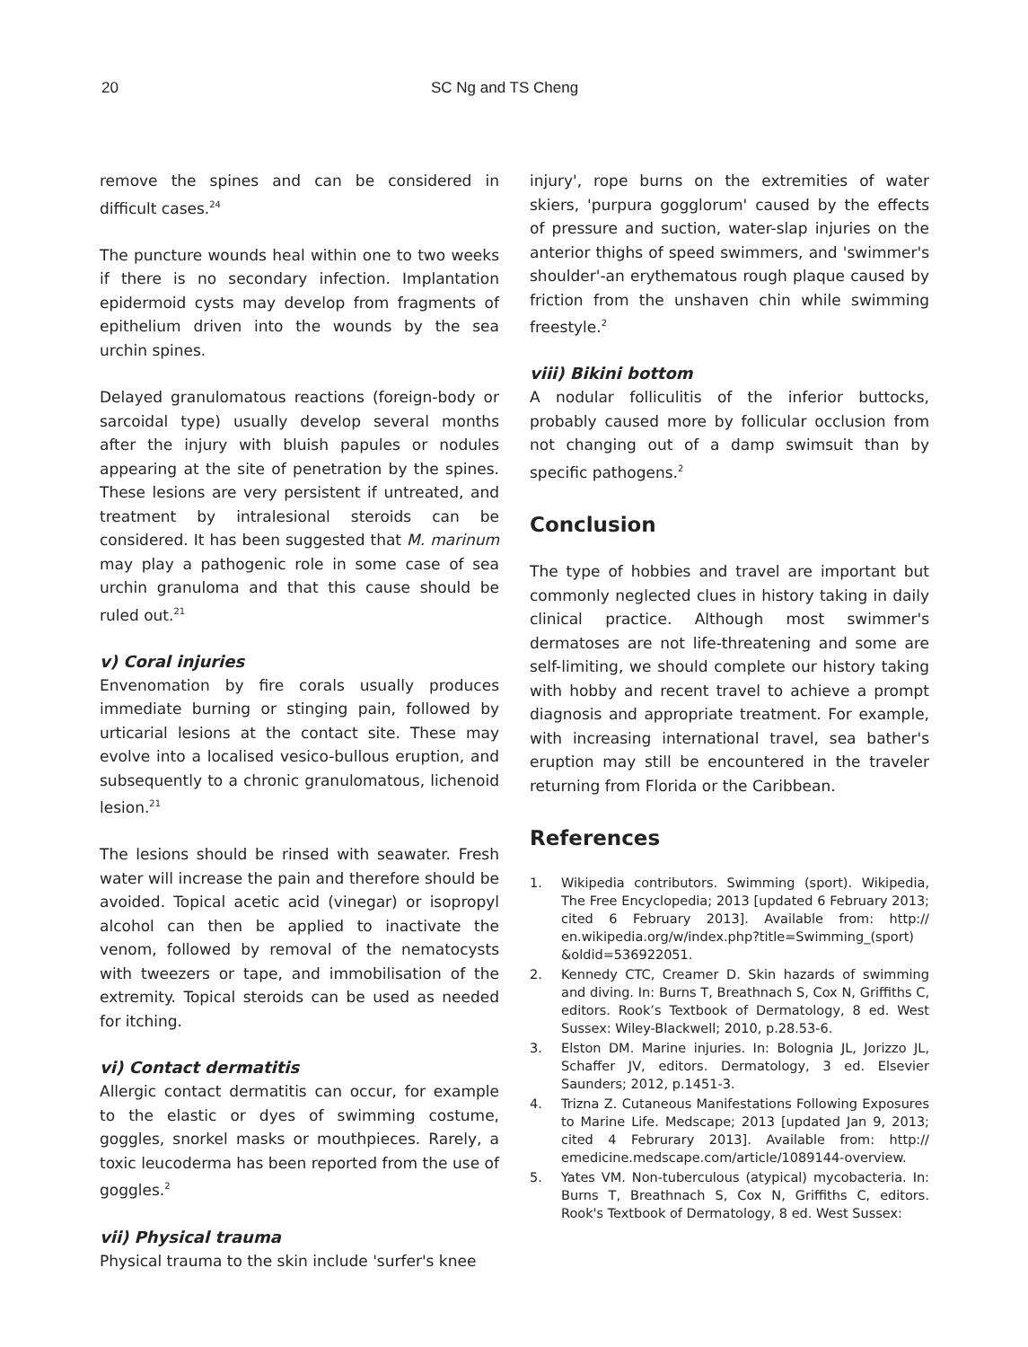20 SC Ng and TS Cheng
remove the spines and can be considered in difficult cases.<sup>24</sup>
The puncture wounds heal within one to two weeks if there is no secondary infection. Implantation epidermoid cysts may develop from fragments of epithelium driven into the wounds by the sea urchin spines.
Delayed granulomatous reactions (foreign-body or sarcoidal type) usually develop several months after the injury with bluish papules or nodules appearing at the site of penetration by the spines. These lesions are very persistent if untreated, and treatment by intralesional steroids can be considered. It has been suggested that M. marinum may play a pathogenic role in some case of sea urchin granuloma and that this cause should be ruled out.<sup>21</sup>
v) Coral injuries
Envenomation by fire corals usually produces immediate burning or stinging pain, followed by urticarial lesions at the contact site. These may evolve into a localised vesico-bullous eruption, and subsequently to a chronic granulomatous, lichenoid lesion.<sup>21</sup>
The lesions should be rinsed with seawater. Fresh water will increase the pain and therefore should be avoided. Topical acetic acid (vinegar) or isopropyl alcohol can then be applied to inactivate the venom, followed by removal of the nematocysts with tweezers or tape, and immobilisation of the extremity. Topical steroids can be used as needed for itching.
vi) Contact dermatitis
Allergic contact dermatitis can occur, for example to the elastic or dyes of swimming costume, goggles, snorkel masks or mouthpieces. Rarely, a toxic leucoderma has been reported from the use of goggles.<sup>2</sup>
vii) Physical trauma
Physical trauma to the skin include 'surfer's knee
injury', rope burns on the extremities of water skiers, 'purpura gogglorum' caused by the effects of pressure and suction, water-slap injuries on the anterior thighs of speed swimmers, and 'swimmer's shoulder'-an erythematous rough plaque caused by friction from the unshaven chin while swimming freestyle.<sup>2</sup>
viii) Bikini bottom
A nodular folliculitis of the inferior buttocks, probably caused more by follicular occlusion from not changing out of a damp swimsuit than by specific pathogens.<sup>2</sup>
Conclusion
The type of hobbies and travel are important but commonly neglected clues in history taking in daily clinical practice. Although most swimmer's dermatoses are not life-threatening and some are self-limiting, we should complete our history taking with hobby and recent travel to achieve a prompt diagnosis and appropriate treatment. For example, with increasing international travel, sea bather's eruption may still be encountered in the traveler returning from Florida or the Caribbean.
References
1. Wikipedia contributors. Swimming (sport). Wikipedia, The Free Encyclopedia; 2013 [updated 6 February 2013; cited 6 February 2013]. Available from: http:// en.wikipedia.org/w/index.php?title=Swimming_(sport) &oldid=536922051.
2. Kennedy CTC, Creamer D. Skin hazards of swimming and diving. In: Burns T, Breathnach S, Cox N, Griffiths C, editors. Rook’s Textbook of Dermatology, 8 ed. West Sussex: Wiley-Blackwell; 2010, p.28.53-6.
3. Elston DM. Marine injuries. In: Bolognia JL, Jorizzo JL, Schaffer JV, editors. Dermatology, 3 ed. Elsevier Saunders; 2012, p.1451-3.
4. Trizna Z. Cutaneous Manifestations Following Exposures to Marine Life. Medscape; 2013 [updated Jan 9, 2013; cited 4 Februrary 2013]. Available from: http:// emedicine.medscape.com/article/1089144-overview.
5. Yates VM. Non-tuberculous (atypical) mycobacteria. In: Burns T, Breathnach S, Cox N, Griffiths C, editors. Rook's Textbook of Dermatology, 8 ed. West Sussex: